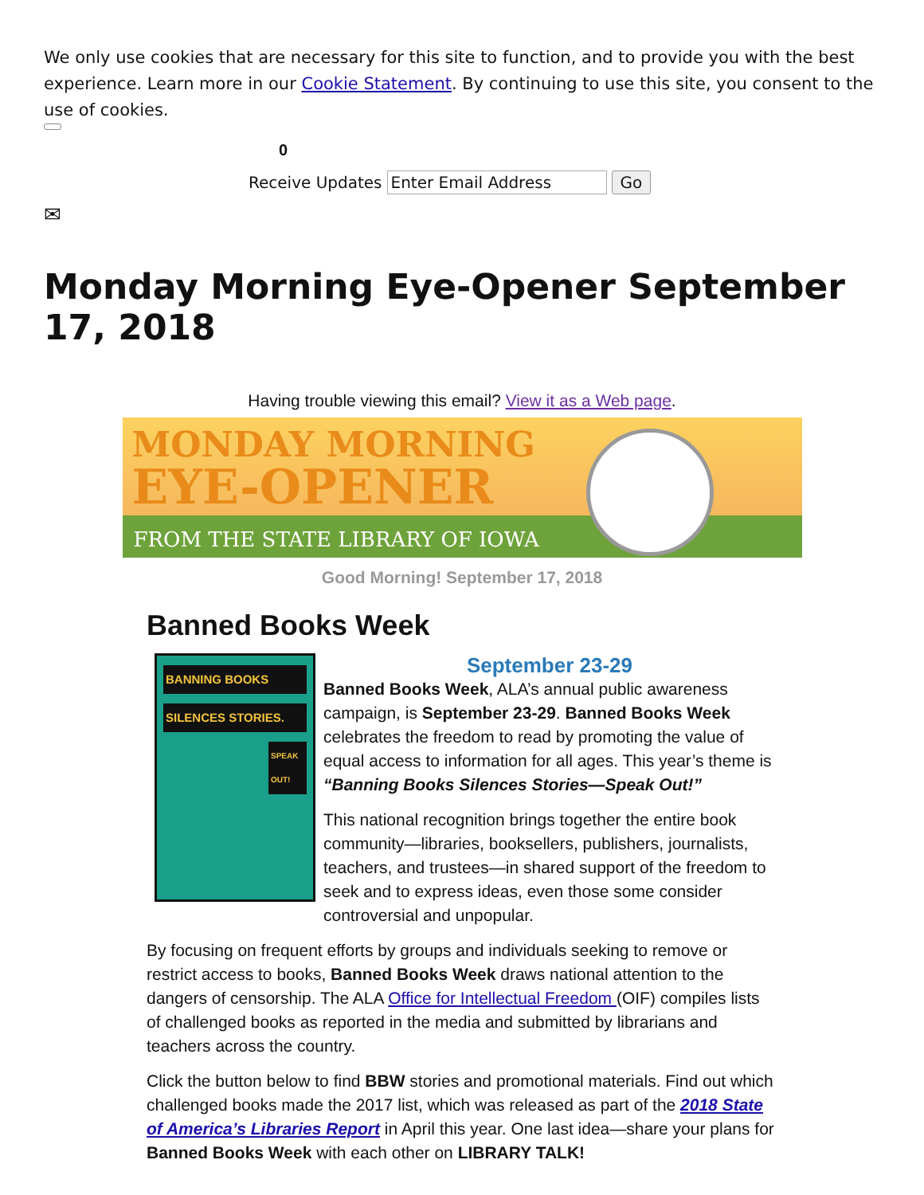We only use cookies that are necessary for this site to function, and to provide you with the best experience. Learn more in our Cookie Statement. By continuing to use this site, you consent to the use of cookies.
0
Receive Updates Enter Email Address Go
✉
Monday Morning Eye-Opener September 17, 2018
Having trouble viewing this email? View it as a Web page.
MONDAY MORNING
EYE-OPENER
FROM THE STATE LIBRARY OF IOWA
Good Morning! September 17, 2018
Banned Books Week
BANNING BOOKS
SILENCES STORIES.
SPEAK OUT!
September 23-29
Banned Books Week, ALA’s annual public awareness campaign, is September 23-29. Banned Books Week celebrates the freedom to read by promoting the value of equal access to information for all ages. This year’s theme is “Banning Books Silences Stories—Speak Out!”
This national recognition brings together the entire book community—libraries, booksellers, publishers, journalists, teachers, and trustees—in shared support of the freedom to seek and to express ideas, even those some consider controversial and unpopular.
By focusing on frequent efforts by groups and individuals seeking to remove or restrict access to books, Banned Books Week draws national attention to the dangers of censorship. The ALA Office for Intellectual Freedom (OIF) compiles lists of challenged books as reported in the media and submitted by librarians and teachers across the country.
Click the button below to find BBW stories and promotional materials. Find out which challenged books made the 2017 list, which was released as part of the 2018 State of America’s Libraries Report in April this year. One last idea—share your plans for Banned Books Week with each other on LIBRARY TALK!